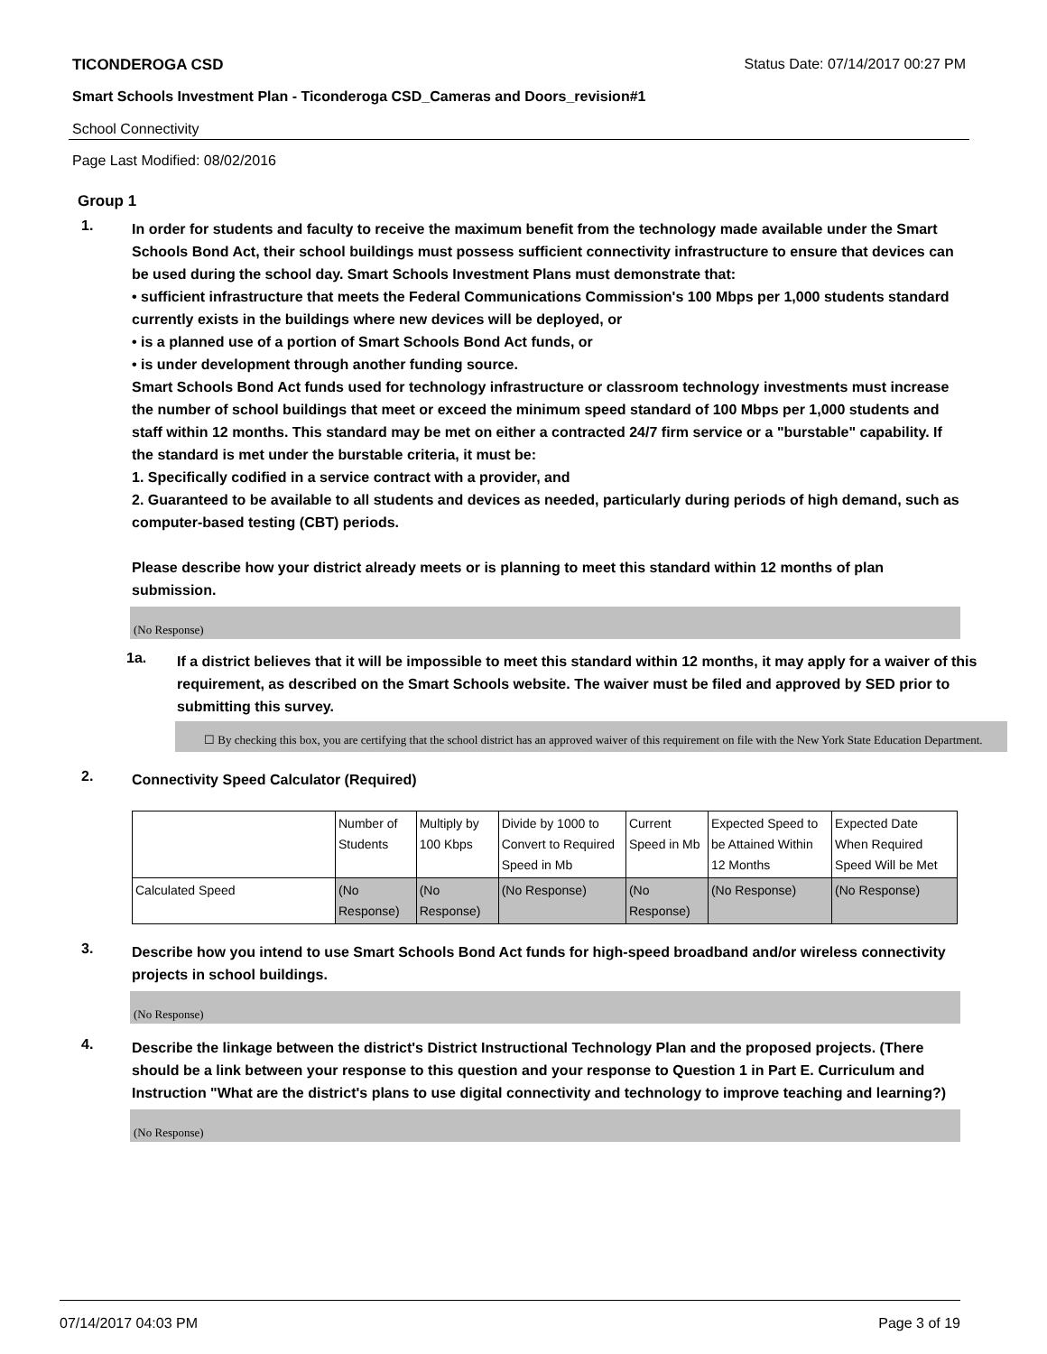TICONDEROGA CSD Status Date: 07/14/2017 00:27 PM
Smart Schools Investment Plan - Ticonderoga CSD_Cameras and Doors_revision#1
School Connectivity
Page Last Modified: 08/02/2016
Group 1
1.
In order for students and faculty to receive the maximum benefit from the technology made available under the Smart Schools Bond Act, their school buildings must possess sufficient connectivity infrastructure to ensure that devices can be used during the school day. Smart Schools Investment Plans must demonstrate that:
• sufficient infrastructure that meets the Federal Communications Commission's 100 Mbps per 1,000 students standard currently exists in the buildings where new devices will be deployed, or
• is a planned use of a portion of Smart Schools Bond Act funds, or
• is under development through another funding source.
Smart Schools Bond Act funds used for technology infrastructure or classroom technology investments must increase the number of school buildings that meet or exceed the minimum speed standard of 100 Mbps per 1,000 students and staff within 12 months. This standard may be met on either a contracted 24/7 firm service or a "burstable" capability. If the standard is met under the burstable criteria, it must be:
1. Specifically codified in a service contract with a provider, and
2. Guaranteed to be available to all students and devices as needed, particularly during periods of high demand, such as computer-based testing (CBT) periods.
Please describe how your district already meets or is planning to meet this standard within 12 months of plan submission.
(No Response)
1a.
If a district believes that it will be impossible to meet this standard within 12 months, it may apply for a waiver of this requirement, as described on the Smart Schools website. The waiver must be filed and approved by SED prior to submitting this survey.
☐ By checking this box, you are certifying that the school district has an approved waiver of this requirement on file with the New York State Education Department.
2.
Connectivity Speed Calculator (Required)
| | Number of Students | Multiply by 100 Kbps | Divide by 1000 to Convert to Required Speed in Mb | Current Speed in Mb | Expected Speed to be Attained Within 12 Months | Expected Date When Required Speed Will be Met |
| Calculated Speed | (No Response) | (No Response) | (No Response) | (No Response) | (No Response) | (No Response) |
3.
Describe how you intend to use Smart Schools Bond Act funds for high-speed broadband and/or wireless connectivity projects in school buildings.
(No Response)
4.
Describe the linkage between the district's District Instructional Technology Plan and the proposed projects. (There should be a link between your response to this question and your response to Question 1 in Part E. Curriculum and Instruction "What are the district's plans to use digital connectivity and technology to improve teaching and learning?)
(No Response)
07/14/2017 04:03 PM Page 3 of 19